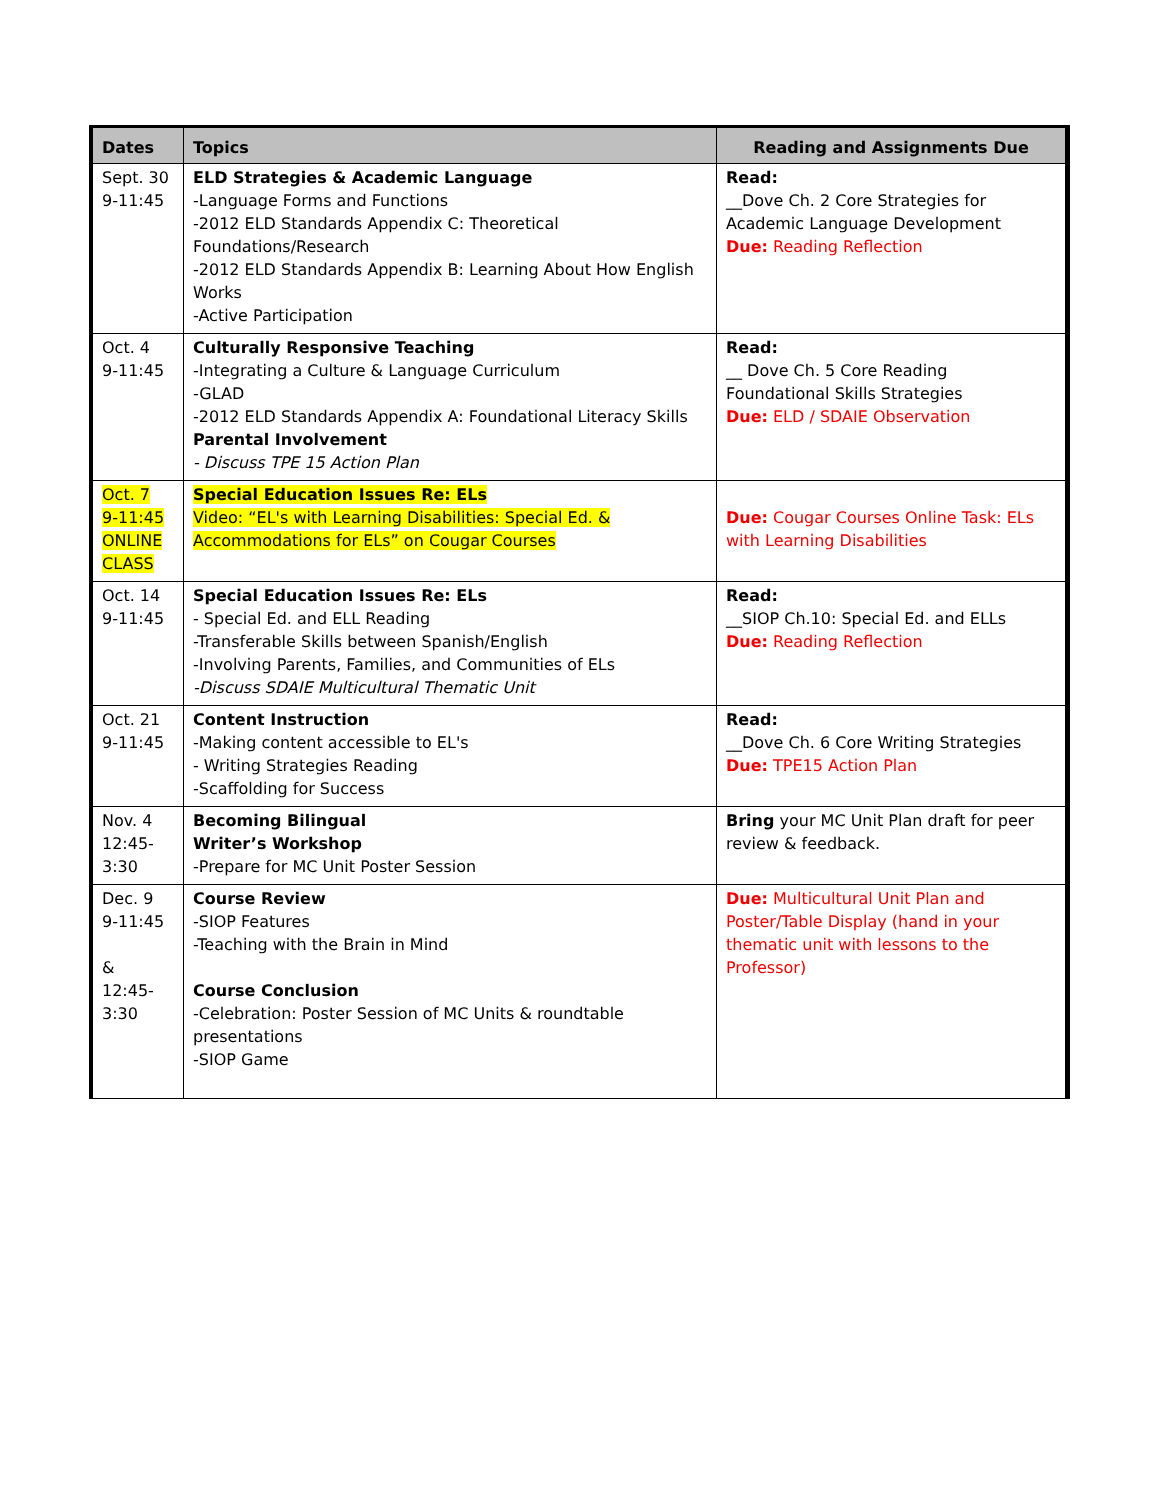| Dates | Topics | Reading and Assignments Due |
| --- | --- | --- |
| Sept. 30 9-11:45 | ELD Strategies & Academic Language -Language Forms and Functions -2012 ELD Standards Appendix C: Theoretical Foundations/Research -2012 ELD Standards Appendix B: Learning About How English Works -Active Participation | Read: __Dove Ch. 2 Core Strategies for Academic Language Development Due: Reading Reflection |
| Oct. 4 9-11:45 | Culturally Responsive Teaching -Integrating a Culture & Language Curriculum -GLAD -2012 ELD Standards Appendix A: Foundational Literacy Skills Parental Involvement - Discuss TPE 15 Action Plan | Read: __ Dove Ch. 5 Core Reading Foundational Skills Strategies Due: ELD / SDAIE Observation |
| Oct. 7 9-11:45 ONLINE CLASS | Special Education Issues Re: ELs Video: “EL's with Learning Disabilities: Special Ed. & Accommodations for ELs” on Cougar Courses | Due: Cougar Courses Online Task: ELs with Learning Disabilities |
| Oct. 14 9-11:45 | Special Education Issues Re: ELs - Special Ed. and ELL Reading -Transferable Skills between Spanish/English -Involving Parents, Families, and Communities of ELs -Discuss SDAIE Multicultural Thematic Unit | Read: __SIOP Ch.10: Special Ed. and ELLs Due: Reading Reflection |
| Oct. 21 9-11:45 | Content Instruction -Making content accessible to EL's - Writing Strategies Reading -Scaffolding for Success | Read: __Dove Ch. 6 Core Writing Strategies Due: TPE15 Action Plan |
| Nov. 4 12:45- 3:30 | Becoming Bilingual Writer’s Workshop -Prepare for MC Unit Poster Session | Bring your MC Unit Plan draft for peer review & feedback. |
| Dec. 9 9-11:45 & 12:45- 3:30 | Course Review -SIOP Features -Teaching with the Brain in Mind Course Conclusion -Celebration: Poster Session of MC Units & roundtable presentations -SIOP Game | Due: Multicultural Unit Plan and Poster/Table Display (hand in your thematic unit with lessons to the Professor) |